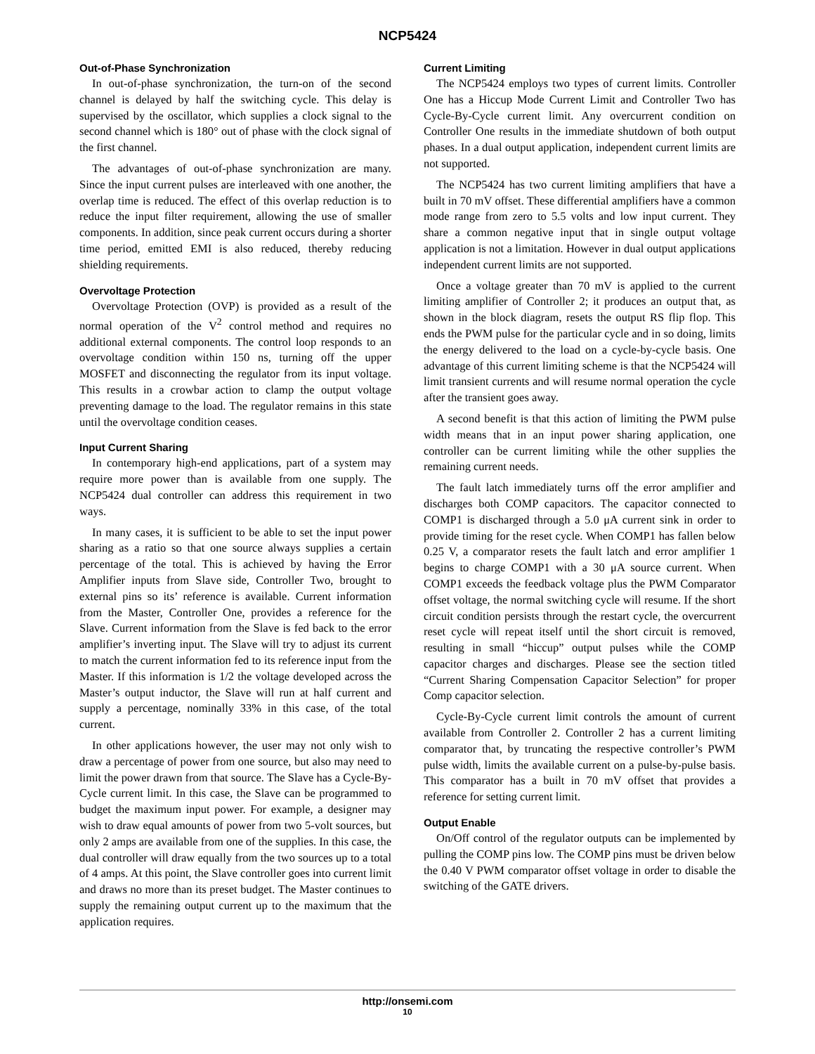NCP5424
Out-of-Phase Synchronization
In out-of-phase synchronization, the turn-on of the second channel is delayed by half the switching cycle. This delay is supervised by the oscillator, which supplies a clock signal to the second channel which is 180° out of phase with the clock signal of the first channel.
The advantages of out-of-phase synchronization are many. Since the input current pulses are interleaved with one another, the overlap time is reduced. The effect of this overlap reduction is to reduce the input filter requirement, allowing the use of smaller components. In addition, since peak current occurs during a shorter time period, emitted EMI is also reduced, thereby reducing shielding requirements.
Overvoltage Protection
Overvoltage Protection (OVP) is provided as a result of the normal operation of the V<sup>2</sup> control method and requires no additional external components. The control loop responds to an overvoltage condition within 150 ns, turning off the upper MOSFET and disconnecting the regulator from its input voltage. This results in a crowbar action to clamp the output voltage preventing damage to the load. The regulator remains in this state until the overvoltage condition ceases.
Input Current Sharing
In contemporary high-end applications, part of a system may require more power than is available from one supply. The NCP5424 dual controller can address this requirement in two ways.
In many cases, it is sufficient to be able to set the input power sharing as a ratio so that one source always supplies a certain percentage of the total. This is achieved by having the Error Amplifier inputs from Slave side, Controller Two, brought to external pins so its’ reference is available. Current information from the Master, Controller One, provides a reference for the Slave. Current information from the Slave is fed back to the error amplifier’s inverting input. The Slave will try to adjust its current to match the current information fed to its reference input from the Master. If this information is 1/2 the voltage developed across the Master’s output inductor, the Slave will run at half current and supply a percentage, nominally 33% in this case, of the total current.
In other applications however, the user may not only wish to draw a percentage of power from one source, but also may need to limit the power drawn from that source. The Slave has a Cycle-By-Cycle current limit. In this case, the Slave can be programmed to budget the maximum input power. For example, a designer may wish to draw equal amounts of power from two 5-volt sources, but only 2 amps are available from one of the supplies. In this case, the dual controller will draw equally from the two sources up to a total of 4 amps. At this point, the Slave controller goes into current limit and draws no more than its preset budget. The Master continues to supply the remaining output current up to the maximum that the application requires.
Current Limiting
The NCP5424 employs two types of current limits. Controller One has a Hiccup Mode Current Limit and Controller Two has Cycle-By-Cycle current limit. Any overcurrent condition on Controller One results in the immediate shutdown of both output phases. In a dual output application, independent current limits are not supported.
The NCP5424 has two current limiting amplifiers that have a built in 70 mV offset. These differential amplifiers have a common mode range from zero to 5.5 volts and low input current. They share a common negative input that in single output voltage application is not a limitation. However in dual output applications independent current limits are not supported.
Once a voltage greater than 70 mV is applied to the current limiting amplifier of Controller 2; it produces an output that, as shown in the block diagram, resets the output RS flip flop. This ends the PWM pulse for the particular cycle and in so doing, limits the energy delivered to the load on a cycle-by-cycle basis. One advantage of this current limiting scheme is that the NCP5424 will limit transient currents and will resume normal operation the cycle after the transient goes away.
A second benefit is that this action of limiting the PWM pulse width means that in an input power sharing application, one controller can be current limiting while the other supplies the remaining current needs.
The fault latch immediately turns off the error amplifier and discharges both COMP capacitors. The capacitor connected to COMP1 is discharged through a 5.0 μA current sink in order to provide timing for the reset cycle. When COMP1 has fallen below 0.25 V, a comparator resets the fault latch and error amplifier 1 begins to charge COMP1 with a 30 μA source current. When COMP1 exceeds the feedback voltage plus the PWM Comparator offset voltage, the normal switching cycle will resume. If the short circuit condition persists through the restart cycle, the overcurrent reset cycle will repeat itself until the short circuit is removed, resulting in small “hiccup” output pulses while the COMP capacitor charges and discharges. Please see the section titled “Current Sharing Compensation Capacitor Selection” for proper Comp capacitor selection.
Cycle-By-Cycle current limit controls the amount of current available from Controller 2. Controller 2 has a current limiting comparator that, by truncating the respective controller’s PWM pulse width, limits the available current on a pulse-by-pulse basis. This comparator has a built in 70 mV offset that provides a reference for setting current limit.
Output Enable
On/Off control of the regulator outputs can be implemented by pulling the COMP pins low. The COMP pins must be driven below the 0.40 V PWM comparator offset voltage in order to disable the switching of the GATE drivers.
http://onsemi.com
10